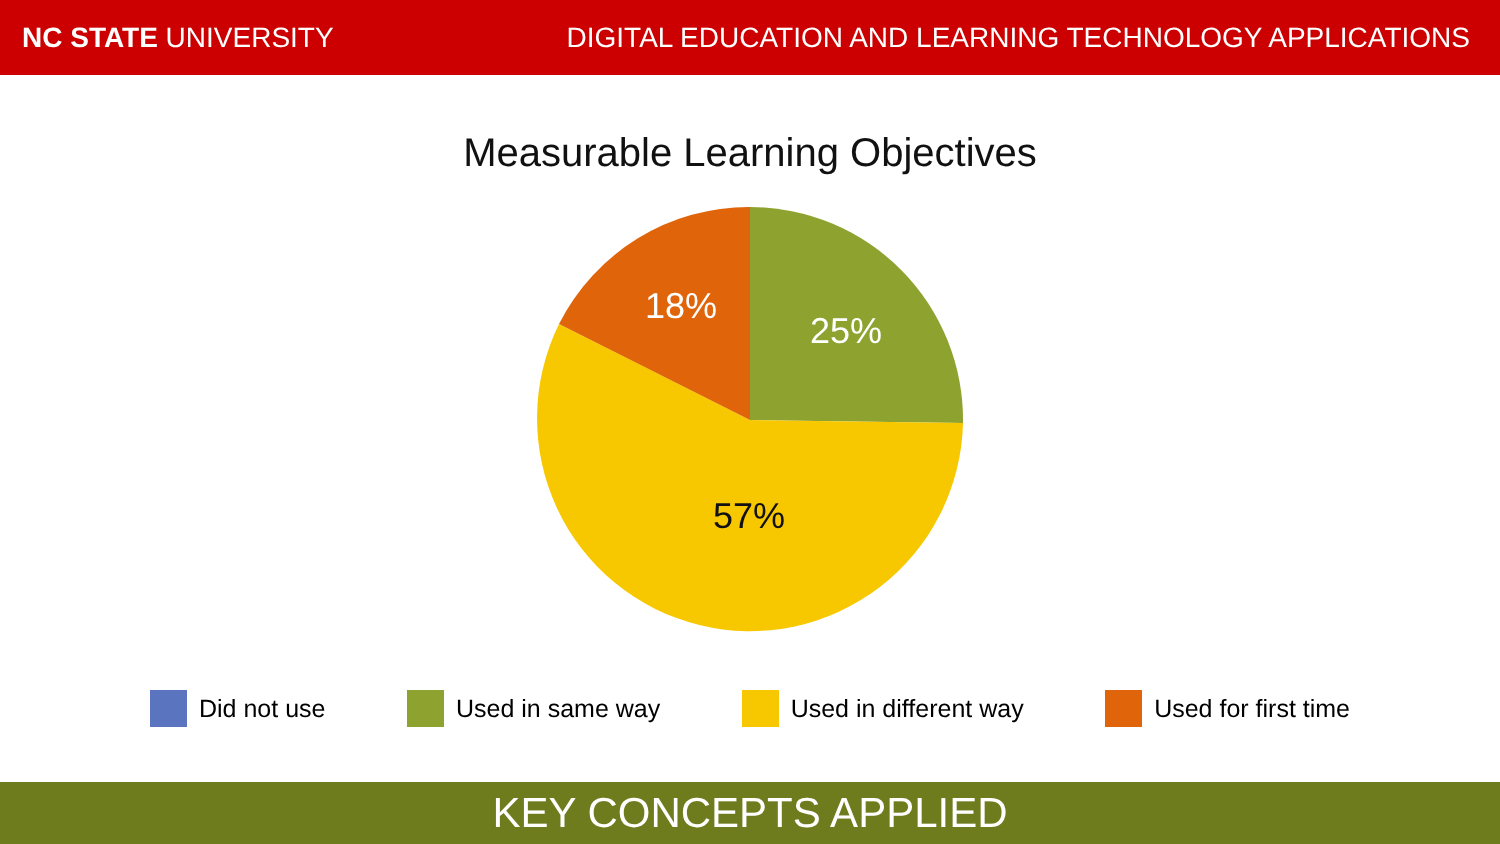NC STATE UNIVERSITY
DIGITAL EDUCATION AND LEARNING TECHNOLOGY APPLICATIONS
Measurable Learning Objectives
18%
25%
57%
Did not use Used in same way Used in different way Used for first time
KEY CONCEPTS APPLIED